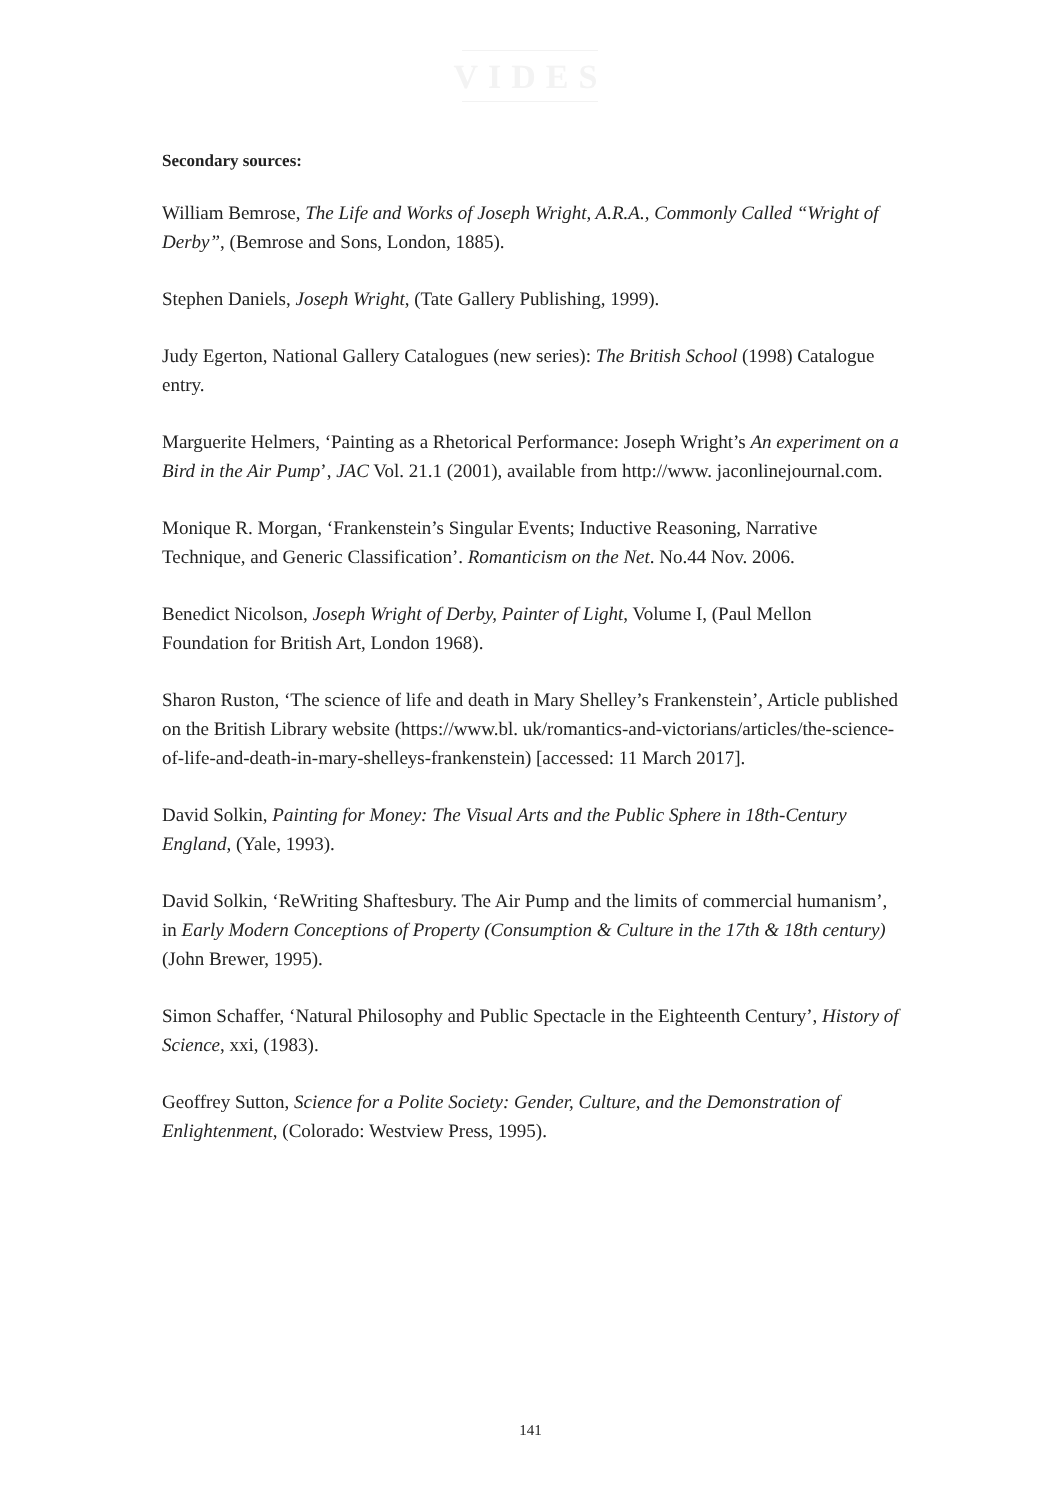VIDES
Secondary sources:
William Bemrose, The Life and Works of Joseph Wright, A.R.A., Commonly Called “Wright of Derby”, (Bemrose and Sons, London, 1885).
Stephen Daniels, Joseph Wright, (Tate Gallery Publishing, 1999).
Judy Egerton, National Gallery Catalogues (new series): The British School (1998) Catalogue entry.
Marguerite Helmers, ‘Painting as a Rhetorical Performance: Joseph Wright’s An experiment on a Bird in the Air Pump’, JAC Vol. 21.1 (2001), available from http://www. jaconlinejournal.com.
Monique R. Morgan, ‘Frankenstein’s Singular Events; Inductive Reasoning, Narrative Technique, and Generic Classification’. Romanticism on the Net. No.44 Nov. 2006.
Benedict Nicolson, Joseph Wright of Derby, Painter of Light, Volume I, (Paul Mellon Foundation for British Art, London 1968).
Sharon Ruston, ‘The science of life and death in Mary Shelley’s Frankenstein’, Article published on the British Library website (https://www.bl. uk/romantics-and-victorians/articles/the-science-of-life-and-death-in-mary-shelleys-frankenstein) [accessed: 11 March 2017].
David Solkin, Painting for Money: The Visual Arts and the Public Sphere in 18th-Century England, (Yale, 1993).
David Solkin, ‘ReWriting Shaftesbury. The Air Pump and the limits of commercial humanism’, in Early Modern Conceptions of Property (Consumption & Culture in the 17th & 18th century) (John Brewer, 1995).
Simon Schaffer, ‘Natural Philosophy and Public Spectacle in the Eighteenth Century’, History of Science, xxi, (1983).
Geoffrey Sutton, Science for a Polite Society: Gender, Culture, and the Demonstration of Enlightenment, (Colorado: Westview Press, 1995).
141